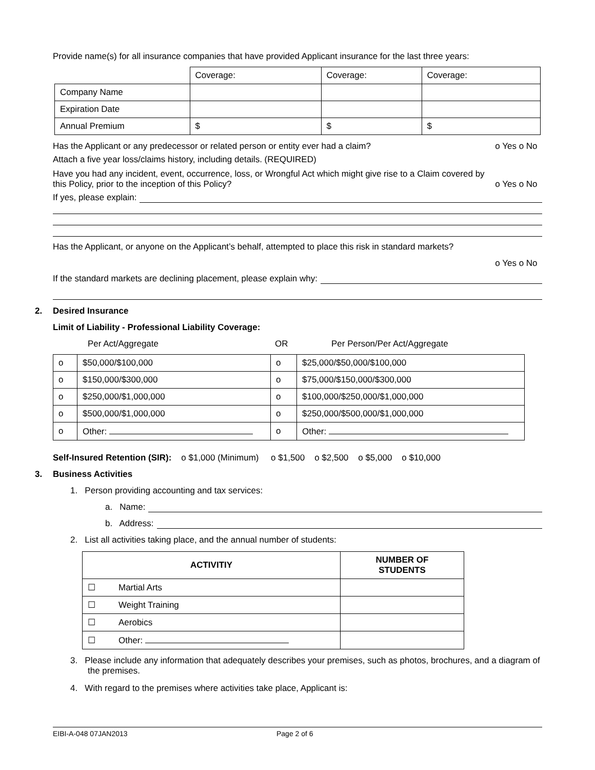Provide name(s) for all insurance companies that have provided Applicant insurance for the last three years:
| | Coverage: | Coverage: | Coverage: |
| Company Name | | | |
| Expiration Date | | | |
| Annual Premium | $ | $ | $ |
Has the Applicant or any predecessor or related person or entity ever had a claim? o Yes o No
Attach a five year loss/claims history, including details. (REQUIRED)
Have you had any incident, event, occurrence, loss, or Wrongful Act which might give rise to a Claim covered by
this Policy, prior to the inception of this Policy? o Yes o No
If yes, please explain:
Has the Applicant, or anyone on the Applicant’s behalf, attempted to place this risk in standard markets?
o Yes o No
If the standard markets are declining placement, please explain why:
2. Desired Insurance
Limit of Liability - Professional Liability Coverage:
Per Act/Aggregate OR Per Person/Per Act/Aggregate
| o | $50,000/$100,000 | o | $25,000/$50,000/$100,000 |
| o | $150,000/$300,000 | o | $75,000/$150,000/$300,000 |
| o | $250,000/$1,000,000 | o | $100,000/$250,000/$1,000,000 |
| o | $500,000/$1,000,000 | o | $250,000/$500,000/$1,000,000 |
| o | Other: | o | Other: |
Self-Insured Retention (SIR): o $1,000 (Minimum) o $1,500 o $2,500 o $5,000 o $10,000
3. Business Activities
1. Person providing accounting and tax services:
a. Name:
b. Address:
2. List all activities taking place, and the annual number of students:
| ACTIVITIY | | NUMBER OF STUDENTS |
| --- | --- | --- |
| ☐ | Martial Arts | |
| ☐ | Weight Training | |
| ☐ | Aerobics | |
| ☐ | Other: | |
3. Please include any information that adequately describes your premises, such as photos, brochures, and a diagram of the premises.
4. With regard to the premises where activities take place, Applicant is:
EIBI-A-048 07JAN2013 Page 2 of 6